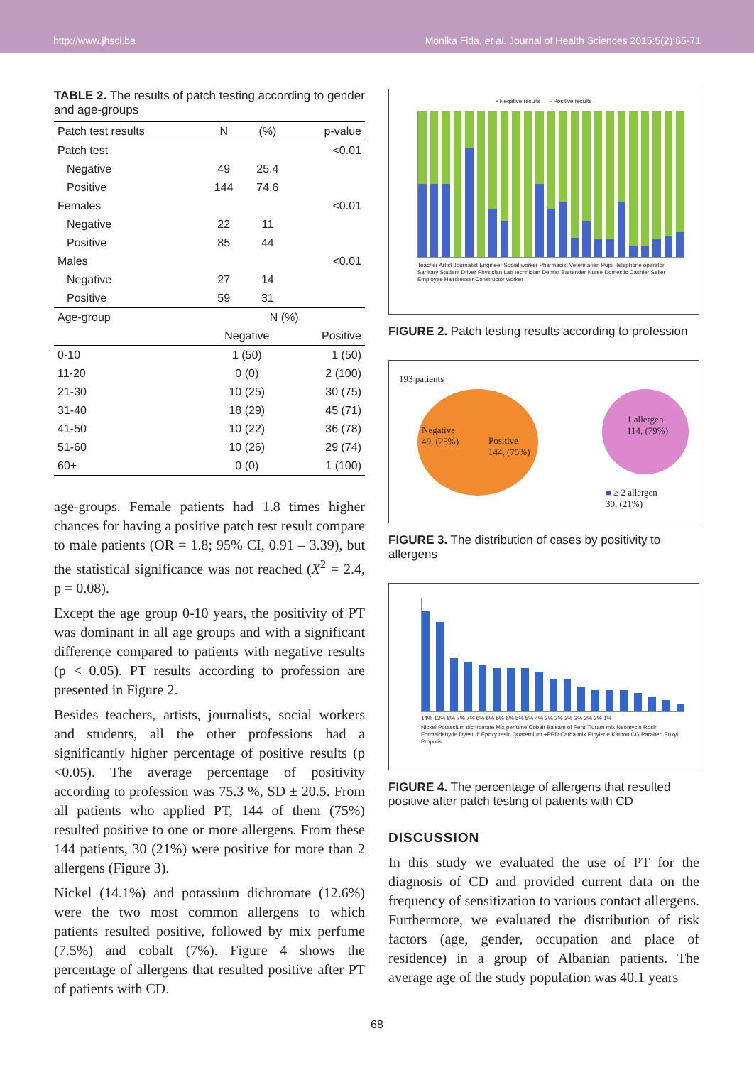http://www.jhsci.ba Monika Fida, et al. Journal of Health Sciences 2015;5(2):65-71
TABLE 2. The results of patch testing according to gender and age-groups
| Patch test results | N | (%) | p-value |
| --- | --- | --- | --- |
| Patch test | | | <0.01 |
| Negative | 49 | 25.4 | |
| Positive | 144 | 74.6 | |
| Females | | | <0.01 |
| Negative | 22 | 11 | |
| Positive | 85 | 44 | |
| Males | | | <0.01 |
| Negative | 27 | 14 | |
| Positive | 59 | 31 | |
| Age-group | N (%) | | |
| | Negative | | Positive |
| 0-10 | 1 (50) | | 1 (50) |
| 11-20 | 0 (0) | | 2 (100) |
| 21-30 | 10 (25) | | 30 (75) |
| 31-40 | 18 (29) | | 45 (71) |
| 41-50 | 10 (22) | | 36 (78) |
| 51-60 | 10 (26) | | 29 (74) |
| 60+ | 0 (0) | | 1 (100) |
age-groups. Female patients had 1.8 times higher chances for having a positive patch test result compare to male patients (OR = 1.8; 95% CI, 0.91 – 3.39), but the statistical significance was not reached (X<sup>2</sup> = 2.4, p = 0.08).
Except the age group 0-10 years, the positivity of PT was dominant in all age groups and with a significant difference compared to patients with negative results (p < 0.05). PT results according to profession are presented in Figure 2.
Besides teachers, artists, journalists, social workers and students, all the other professions had a significantly higher percentage of positive results (p <0.05). The average percentage of positivity according to profession was 75.3 %, SD ± 20.5. From all patients who applied PT, 144 of them (75%) resulted positive to one or more allergens. From these 144 patients, 30 (21%) were positive for more than 2 allergens (Figure 3).
Nickel (14.1%) and potassium dichromate (12.6%) were the two most common allergens to which patients resulted positive, followed by mix perfume (7.5%) and cobalt (7%). Figure 4 shows the percentage of allergens that resulted positive after PT of patients with CD.
▪ Negative results ▪ Positive results
Teacher Artist Journalist Engineer Social worker Pharmacist Veterinarian Pupil Telephone operator Sanitary Student Driver Physician Lab technician Dentist Bartender Nurse Domestic Cashier Seller Employee Hairdresser Constructor worker
FIGURE 2. Patch testing results according to profession
193 patients
Negative
49, (25%)
Positive
144, (75%)
1 allergen
114, (79%)
■ ≥ 2 allergen
30, (21%)
FIGURE 3. The distribution of cases by positivity to allergens
14% 13% 8% 7% 7% 6% 6% 6% 6% 5% 5% 4% 3% 3% 3% 3% 2% 2% 1%
Nickel Potassium dichromate Mix perfume Cobalt Balsam of Peru Tiuram mix Neomycin Rosin Formaldehyde Dyestuff Epoxy resin Quaternium +PPD Carba mix Ethylene Kathon CG Paraben Euxyl Propolis
FIGURE 4. The percentage of allergens that resulted positive after patch testing of patients with CD
DISCUSSION
In this study we evaluated the use of PT for the diagnosis of CD and provided current data on the frequency of sensitization to various contact allergens. Furthermore, we evaluated the distribution of risk factors (age, gender, occupation and place of residence) in a group of Albanian patients. The average age of the study population was 40.1 years
68